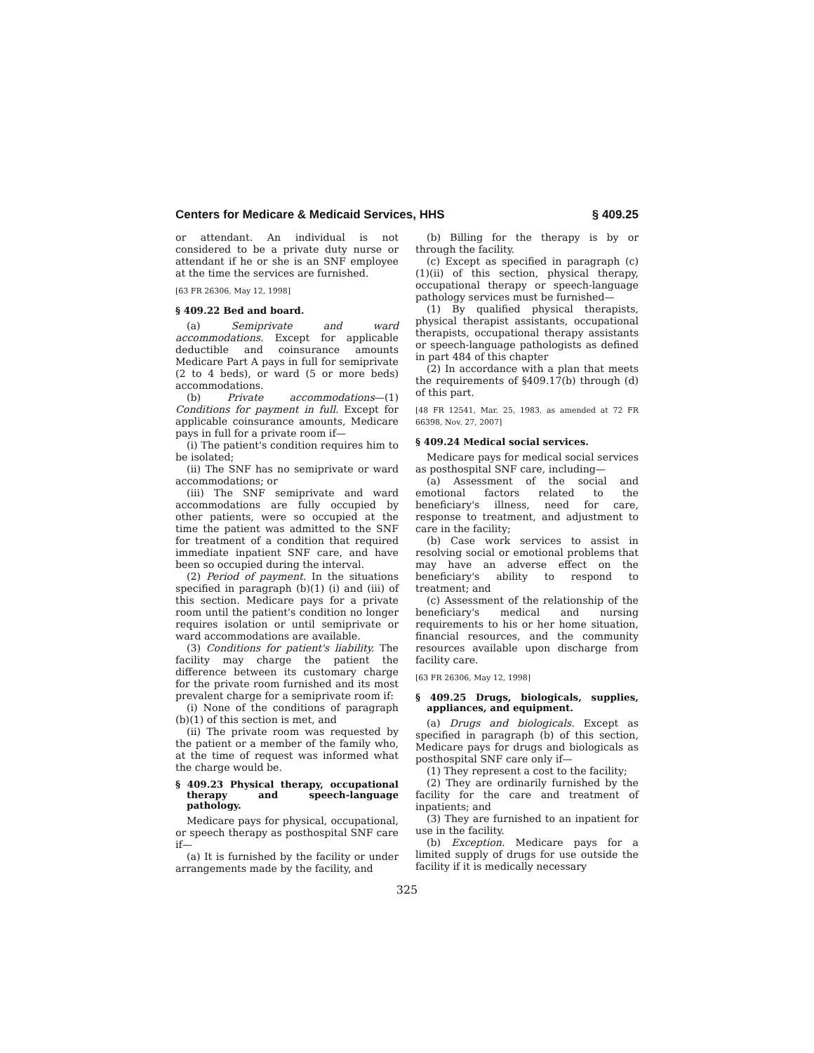Centers for Medicare & Medicaid Services, HHS § 409.25
or attendant. An individual is not considered to be a private duty nurse or attendant if he or she is an SNF employee at the time the services are furnished.
[63 FR 26306, May 12, 1998]
§ 409.22 Bed and board.
(a) Semiprivate and ward accommodations. Except for applicable deductible and coinsurance amounts Medicare Part A pays in full for semiprivate (2 to 4 beds), or ward (5 or more beds) accommodations.
(b) Private accommodations—(1) Conditions for payment in full. Except for applicable coinsurance amounts, Medicare pays in full for a private room if—
(i) The patient's condition requires him to be isolated;
(ii) The SNF has no semiprivate or ward accommodations; or
(iii) The SNF semiprivate and ward accommodations are fully occupied by other patients, were so occupied at the time the patient was admitted to the SNF for treatment of a condition that required immediate inpatient SNF care, and have been so occupied during the interval.
(2) Period of payment. In the situations specified in paragraph (b)(1) (i) and (iii) of this section. Medicare pays for a private room until the patient's condition no longer requires isolation or until semiprivate or ward accommodations are available.
(3) Conditions for patient's liability. The facility may charge the patient the difference between its customary charge for the private room furnished and its most prevalent charge for a semiprivate room if:
(i) None of the conditions of paragraph (b)(1) of this section is met, and
(ii) The private room was requested by the patient or a member of the family who, at the time of request was informed what the charge would be.
§ 409.23 Physical therapy, occupational therapy and speech-language pathology.
Medicare pays for physical, occupational, or speech therapy as posthospital SNF care if—
(a) It is furnished by the facility or under arrangements made by the facility, and
(b) Billing for the therapy is by or through the facility.
(c) Except as specified in paragraph (c)(1)(ii) of this section, physical therapy, occupational therapy or speech-language pathology services must be furnished—
(1) By qualified physical therapists, physical therapist assistants, occupational therapists, occupational therapy assistants or speech-language pathologists as defined in part 484 of this chapter
(2) In accordance with a plan that meets the requirements of §409.17(b) through (d) of this part.
[48 FR 12541, Mar. 25, 1983, as amended at 72 FR 66398, Nov. 27, 2007]
§ 409.24 Medical social services.
Medicare pays for medical social services as posthospital SNF care, including—
(a) Assessment of the social and emotional factors related to the beneficiary's illness, need for care, response to treatment, and adjustment to care in the facility;
(b) Case work services to assist in resolving social or emotional problems that may have an adverse effect on the beneficiary's ability to respond to treatment; and
(c) Assessment of the relationship of the beneficiary's medical and nursing requirements to his or her home situation, financial resources, and the community resources available upon discharge from facility care.
[63 FR 26306, May 12, 1998]
§ 409.25 Drugs, biologicals, supplies, appliances, and equipment.
(a) Drugs and biologicals. Except as specified in paragraph (b) of this section, Medicare pays for drugs and biologicals as posthospital SNF care only if—
(1) They represent a cost to the facility;
(2) They are ordinarily furnished by the facility for the care and treatment of inpatients; and
(3) They are furnished to an inpatient for use in the facility.
(b) Exception. Medicare pays for a limited supply of drugs for use outside the facility if it is medically necessary
325